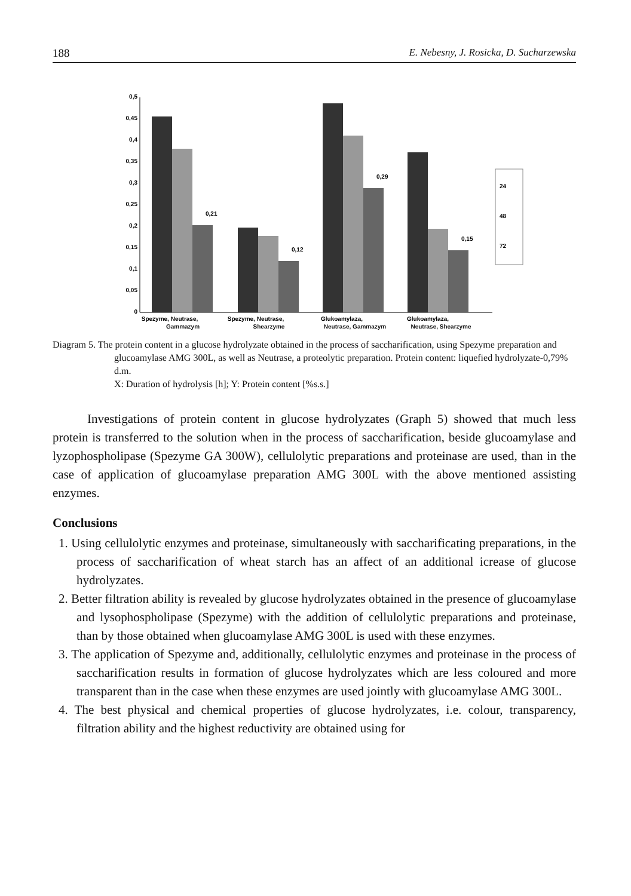188 E. Nebesny, J. Rosicka, D. Sucharzewska
0,5
0,45
0,4
0,35
0,3
0,25
0,2
0,15
0,1
0,05
0
0,21
0,12
0,29
0,15
Spezyme, Neutrase,
Spezyme, Neutrase,
Glukoamylaza,
Glukoamylaza,
24
48
72
Gammazym Shearzyme Neutrase, Gammazym Neutrase, Shearzyme
Diagram 5. The protein content in a glucose hydrolyzate obtained in the process of saccharification, using Spezyme preparation and glucoamylase AMG 300L, as well as Neutrase, a proteolytic preparation. Protein content: liquefied hydrolyzate-0,79% d.m.
X: Duration of hydrolysis [h]; Y: Protein content [%s.s.]
Investigations of protein content in glucose hydrolyzates (Graph 5) showed that much less protein is transferred to the solution when in the process of saccharification, beside glucoamylase and lyzophospholipase (Spezyme GA 300W), cellulolytic preparations and proteinase are used, than in the case of application of glucoamylase preparation AMG 300L with the above mentioned assisting enzymes.
Conclusions
1. Using cellulolytic enzymes and proteinase, simultaneously with saccharificating preparations, in the process of saccharification of wheat starch has an affect of an additional icrease of glucose hydrolyzates.
2. Better filtration ability is revealed by glucose hydrolyzates obtained in the presence of glucoamylase and lysophospholipase (Spezyme) with the addition of cellulolytic preparations and proteinase, than by those obtained when glucoamylase AMG 300L is used with these enzymes.
3. The application of Spezyme and, additionally, cellulolytic enzymes and proteinase in the process of saccharification results in formation of glucose hydrolyzates which are less coloured and more transparent than in the case when these enzymes are used jointly with glucoamylase AMG 300L.
4. The best physical and chemical properties of glucose hydrolyzates, i.e. colour, transparency, filtration ability and the highest reductivity are obtained using for